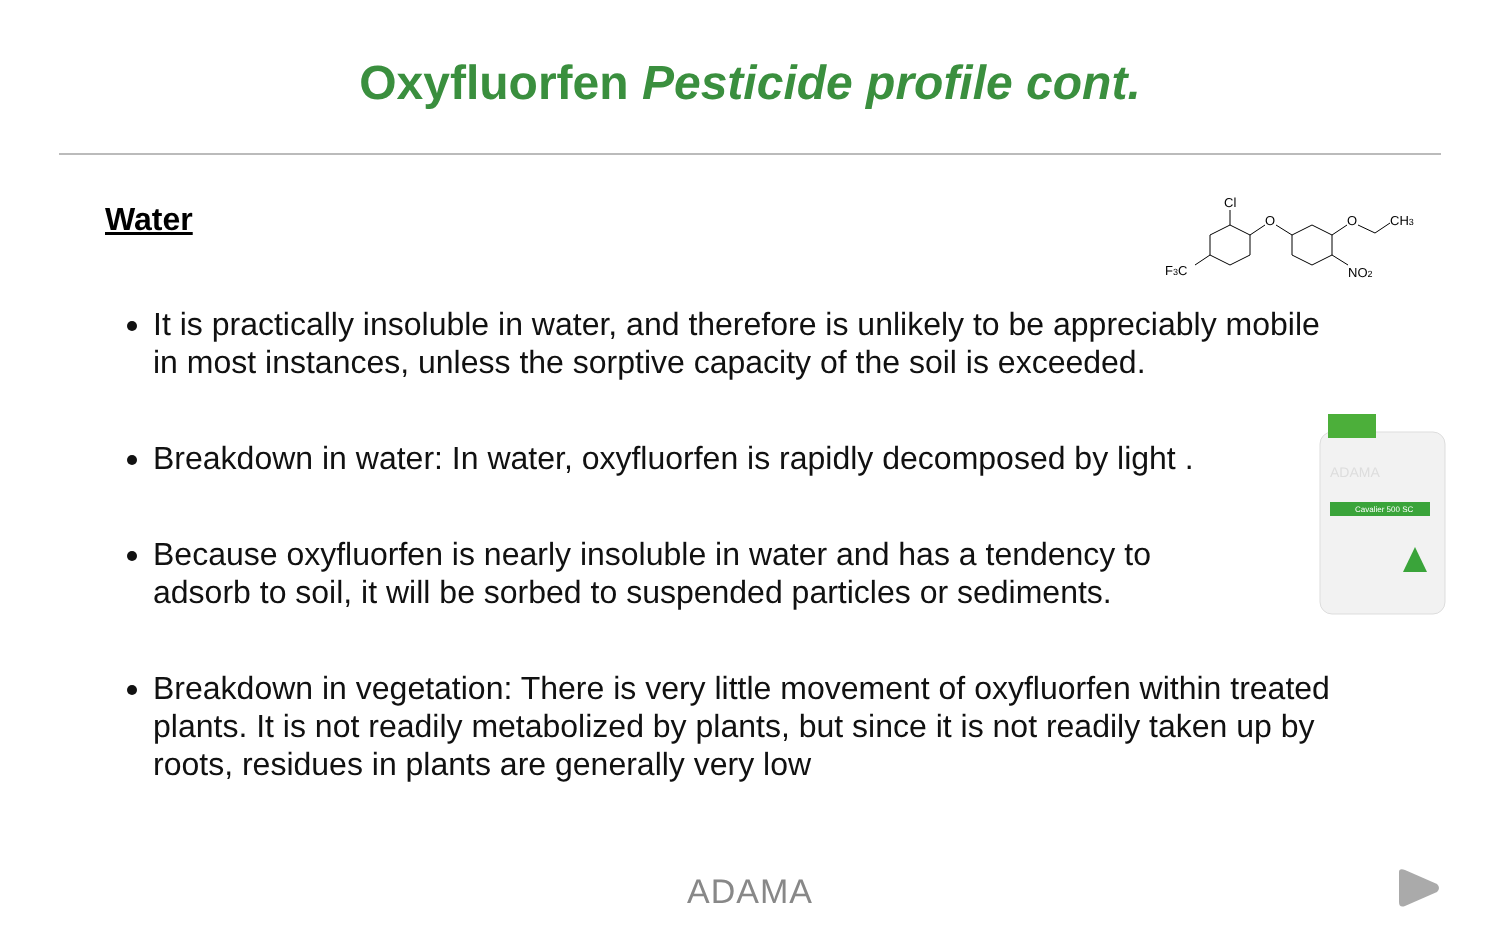Oxyfluorfen Pesticide profile cont.
Water
Cl
O
O
CH3
F3C
NO2
It is practically insoluble in water, and therefore is unlikely to be appreciably mobile in most instances, unless the sorptive capacity of the soil is exceeded.
Breakdown in water: In water, oxyfluorfen is rapidly decomposed by light .
Because oxyfluorfen is nearly insoluble in water and has a tendency to adsorb to soil, it will be sorbed to suspended particles or sediments.
Breakdown in vegetation: There is very little movement of oxyfluorfen within treated plants. It is not readily metabolized by plants, but since it is not readily taken up by roots, residues in plants are generally very low
Cavalier 500 SC
ADAMA
ADAMA